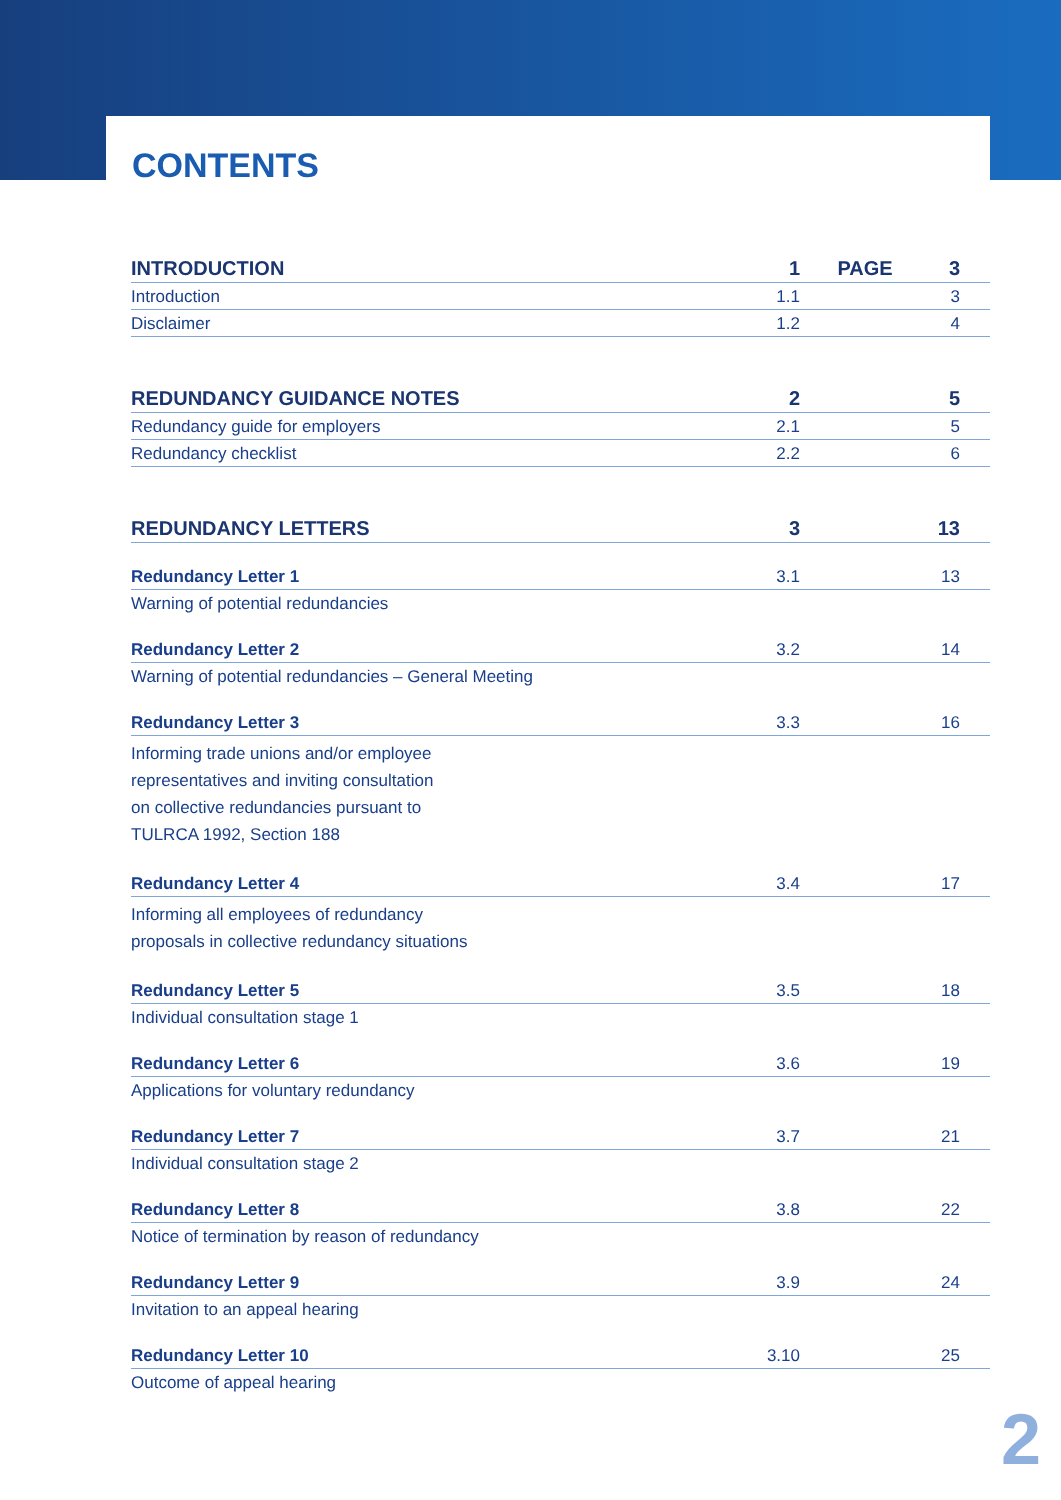CONTENTS
| INTRODUCTION | 1 | PAGE | 3 |
| Introduction | 1.1 | | 3 |
| Disclaimer | 1.2 | | 4 |
| REDUNDANCY GUIDANCE NOTES | 2 | | 5 |
| Redundancy guide for employers | 2.1 | | 5 |
| Redundancy checklist | 2.2 | | 6 |
| REDUNDANCY LETTERS | 3 | | 13 |
| Redundancy Letter 1 | 3.1 | | 13 |
| Warning of potential redundancies | | | |
| Redundancy Letter 2 | 3.2 | | 14 |
| Warning of potential redundancies – General Meeting | | | |
| Redundancy Letter 3 | 3.3 | | 16 |
| Informing trade unions and/or employee representatives and inviting consultation on collective redundancies pursuant to TULRCA 1992, Section 188 | | | |
| Redundancy Letter 4 | 3.4 | | 17 |
| Informing all employees of redundancy proposals in collective redundancy situations | | | |
| Redundancy Letter 5 | 3.5 | | 18 |
| Individual consultation stage 1 | | | |
| Redundancy Letter 6 | 3.6 | | 19 |
| Applications for voluntary redundancy | | | |
| Redundancy Letter 7 | 3.7 | | 21 |
| Individual consultation stage 2 | | | |
| Redundancy Letter 8 | 3.8 | | 22 |
| Notice of termination by reason of redundancy | | | |
| Redundancy Letter 9 | 3.9 | | 24 |
| Invitation to an appeal hearing | | | |
| Redundancy Letter 10 | 3.10 | | 25 |
| Outcome of appeal hearing | | | |
2